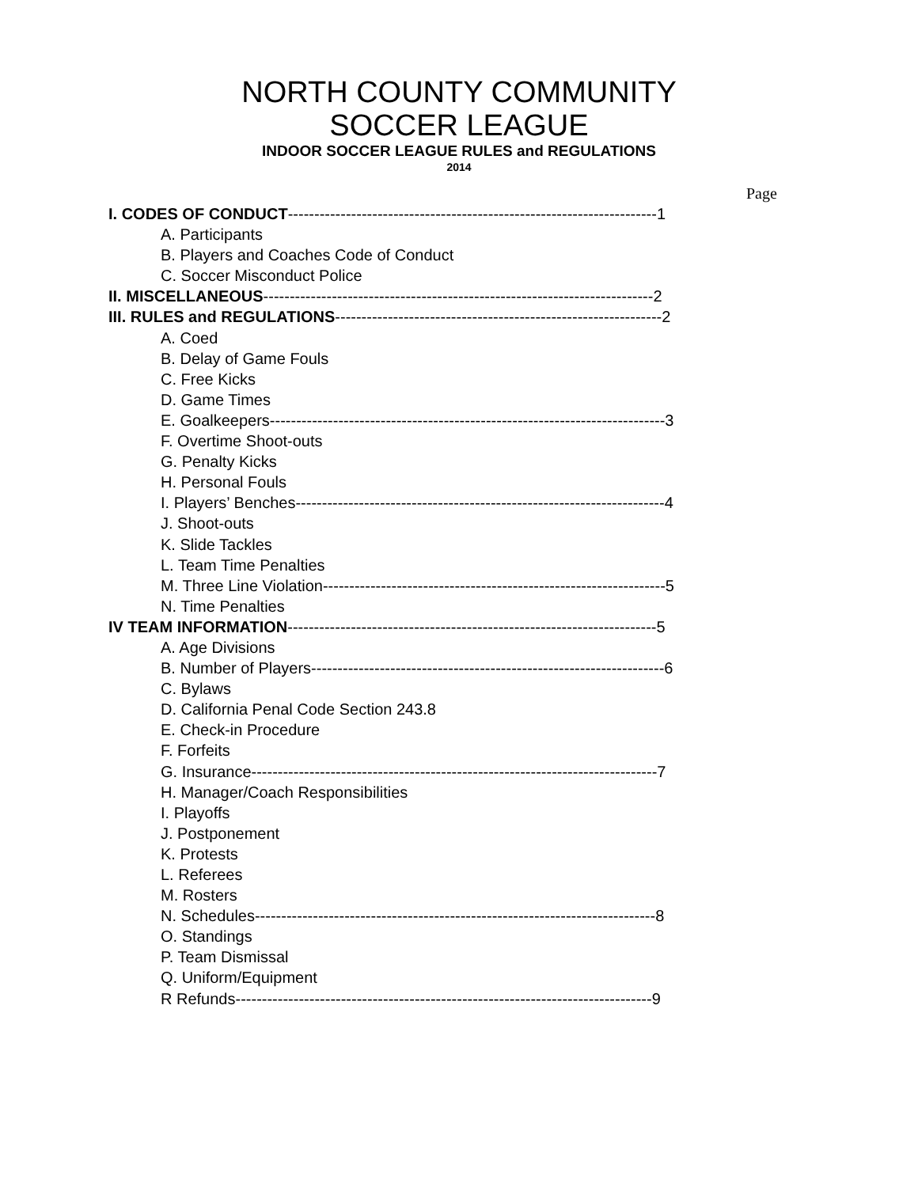NORTH COUNTY COMMUNITY
SOCCER LEAGUE
INDOOR SOCCER LEAGUE RULES and REGULATIONS
2014
Page
I. CODES OF CONDUCT----------------------------------------------------------------------1
A. Participants
B. Players and Coaches Code of Conduct
C. Soccer Misconduct Police
II. MISCELLANEOUS--------------------------------------------------------------------------2
III. RULES and REGULATIONS--------------------------------------------------------------2
A. Coed
B. Delay of Game Fouls
C. Free Kicks
D. Game Times
E. Goalkeepers---------------------------------------------------------------------------3
F. Overtime Shoot-outs
G. Penalty Kicks
H. Personal Fouls
I. Players’ Benches----------------------------------------------------------------------4
J. Shoot-outs
K. Slide Tackles
L. Team Time Penalties
M. Three Line Violation-----------------------------------------------------------------5
N. Time Penalties
IV TEAM INFORMATION----------------------------------------------------------------------5
A. Age Divisions
B. Number of Players-------------------------------------------------------------------6
C. Bylaws
D. California Penal Code Section 243.8
E. Check-in Procedure
F. Forfeits
G. Insurance-----------------------------------------------------------------------------7
H. Manager/Coach Responsibilities
I. Playoffs
J. Postponement
K. Protests
L. Referees
M. Rosters
N. Schedules----------------------------------------------------------------------------8
O. Standings
P. Team Dismissal
Q. Uniform/Equipment
R Refunds-------------------------------------------------------------------------------9